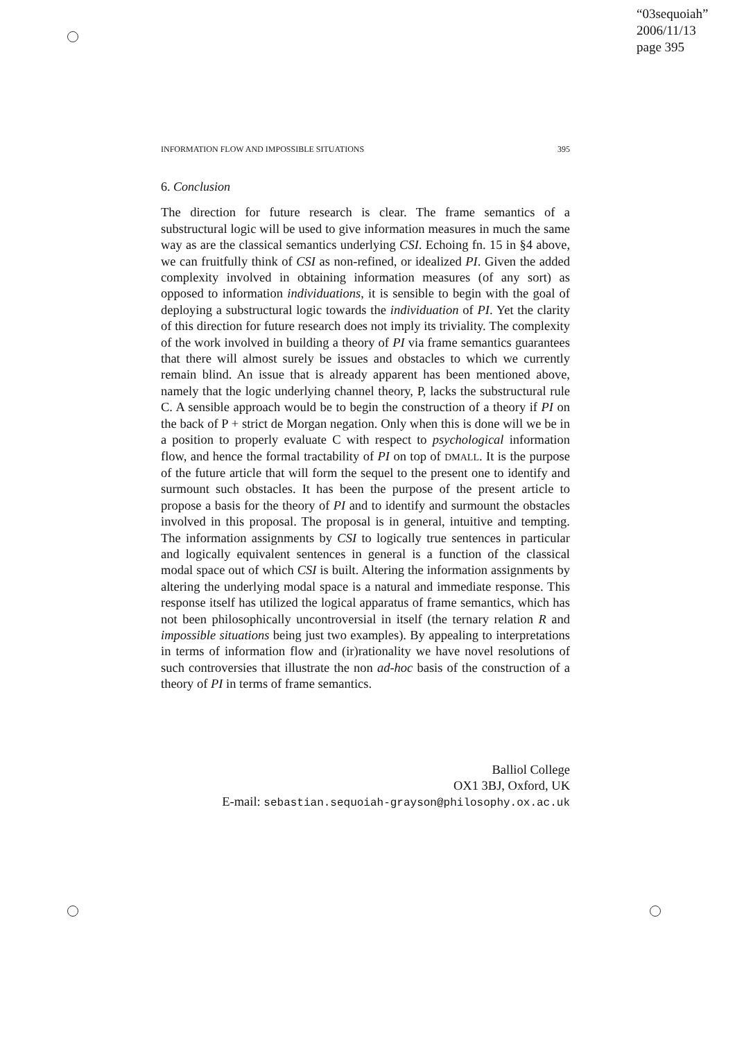“03sequoiah”
2006/11/13
page 395
INFORMATION FLOW AND IMPOSSIBLE SITUATIONS 395
6. Conclusion
The direction for future research is clear. The frame semantics of a substructural logic will be used to give information measures in much the same way as are the classical semantics underlying CSI. Echoing fn. 15 in §4 above, we can fruitfully think of CSI as non-refined, or idealized PI. Given the added complexity involved in obtaining information measures (of any sort) as opposed to information individuations, it is sensible to begin with the goal of deploying a substructural logic towards the individuation of PI. Yet the clarity of this direction for future research does not imply its triviality. The complexity of the work involved in building a theory of PI via frame semantics guarantees that there will almost surely be issues and obstacles to which we currently remain blind. An issue that is already apparent has been mentioned above, namely that the logic underlying channel theory, P, lacks the substructural rule C. A sensible approach would be to begin the construction of a theory if PI on the back of P + strict de Morgan negation. Only when this is done will we be in a position to properly evaluate C with respect to psychological information flow, and hence the formal tractability of PI on top of DMALL. It is the purpose of the future article that will form the sequel to the present one to identify and surmount such obstacles. It has been the purpose of the present article to propose a basis for the theory of PI and to identify and surmount the obstacles involved in this proposal. The proposal is in general, intuitive and tempting. The information assignments by CSI to logically true sentences in particular and logically equivalent sentences in general is a function of the classical modal space out of which CSI is built. Altering the information assignments by altering the underlying modal space is a natural and immediate response. This response itself has utilized the logical apparatus of frame semantics, which has not been philosophically uncontroversial in itself (the ternary relation R and impossible situations being just two examples). By appealing to interpretations in terms of information flow and (ir)rationality we have novel resolutions of such controversies that illustrate the non ad-hoc basis of the construction of a theory of PI in terms of frame semantics.
Balliol College
OX1 3BJ, Oxford, UK
E-mail: sebastian.sequoiah-grayson@philosophy.ox.ac.uk